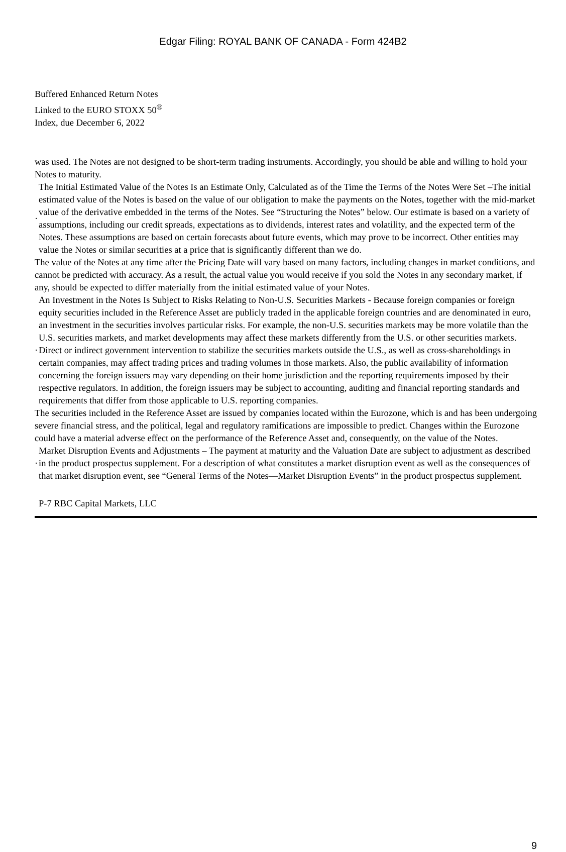Edgar Filing: ROYAL BANK OF CANADA - Form 424B2
Buffered Enhanced Return Notes
Linked to the EURO STOXX 50<sup>®</sup>
Index, due December 6, 2022
was used. The Notes are not designed to be short-term trading instruments. Accordingly, you should be able and willing to hold your Notes to maturity.
·
The Initial Estimated Value of the Notes Is an Estimate Only, Calculated as of the Time the Terms of the Notes Were Set –The initial estimated value of the Notes is based on the value of our obligation to make the payments on the Notes, together with the mid-market value of the derivative embedded in the terms of the Notes. See “Structuring the Notes” below. Our estimate is based on a variety of assumptions, including our credit spreads, expectations as to dividends, interest rates and volatility, and the expected term of the Notes. These assumptions are based on certain forecasts about future events, which may prove to be incorrect. Other entities may value the Notes or similar securities at a price that is significantly different than we do.
The value of the Notes at any time after the Pricing Date will vary based on many factors, including changes in market conditions, and cannot be predicted with accuracy. As a result, the actual value you would receive if you sold the Notes in any secondary market, if any, should be expected to differ materially from the initial estimated value of your Notes.
·
An Investment in the Notes Is Subject to Risks Relating to Non-U.S. Securities Markets - Because foreign companies or foreign equity securities included in the Reference Asset are publicly traded in the applicable foreign countries and are denominated in euro, an investment in the securities involves particular risks. For example, the non-U.S. securities markets may be more volatile than the U.S. securities markets, and market developments may affect these markets differently from the U.S. or other securities markets. Direct or indirect government intervention to stabilize the securities markets outside the U.S., as well as cross-shareholdings in certain companies, may affect trading prices and trading volumes in those markets. Also, the public availability of information concerning the foreign issuers may vary depending on their home jurisdiction and the reporting requirements imposed by their respective regulators. In addition, the foreign issuers may be subject to accounting, auditing and financial reporting standards and requirements that differ from those applicable to U.S. reporting companies.
The securities included in the Reference Asset are issued by companies located within the Eurozone, which is and has been undergoing severe financial stress, and the political, legal and regulatory ramifications are impossible to predict. Changes within the Eurozone could have a material adverse effect on the performance of the Reference Asset and, consequently, on the value of the Notes.
·
Market Disruption Events and Adjustments – The payment at maturity and the Valuation Date are subject to adjustment as described in the product prospectus supplement. For a description of what constitutes a market disruption event as well as the consequences of that market disruption event, see “General Terms of the Notes—Market Disruption Events” in the product prospectus supplement.
P-7 RBC Capital Markets, LLC
9